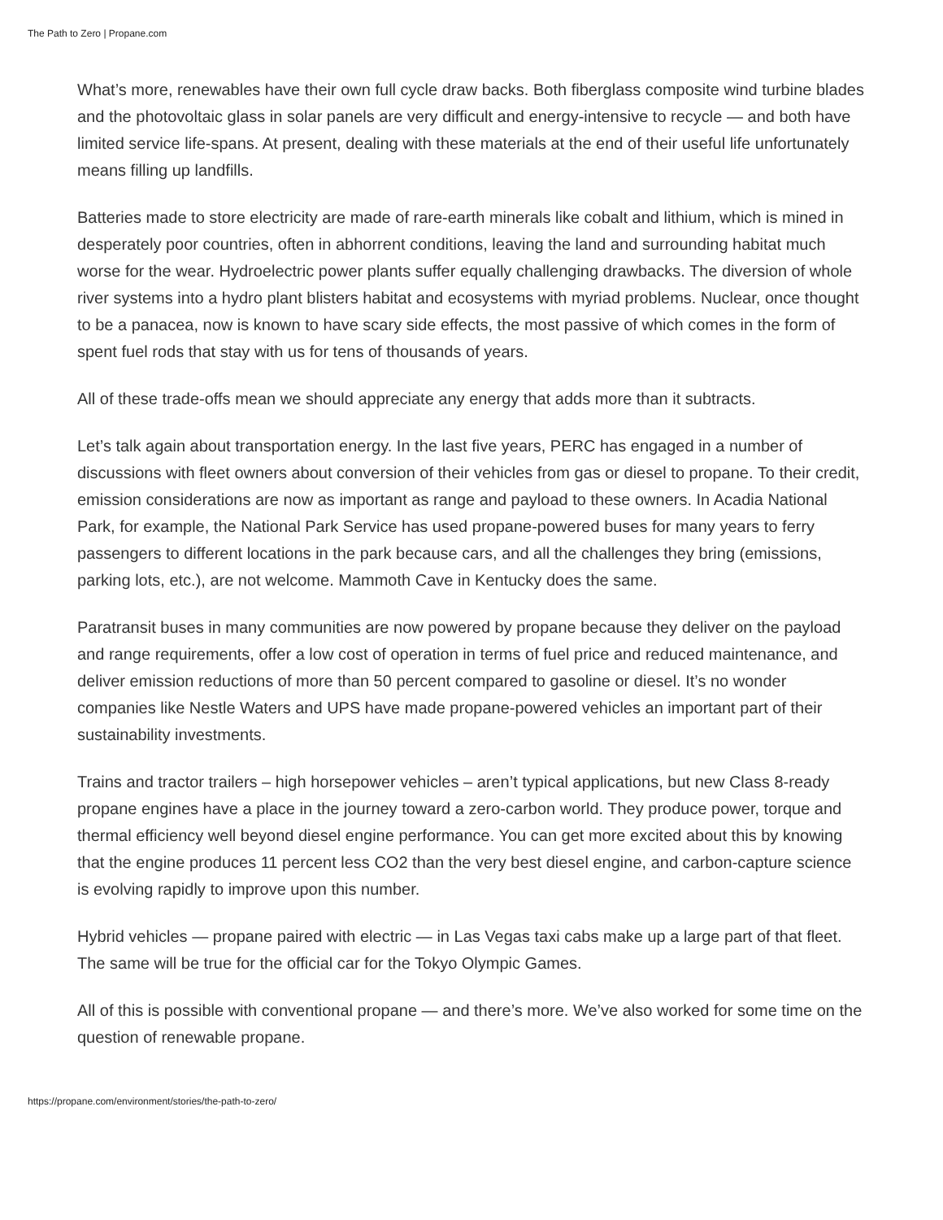The Path to Zero | Propane.com
What’s more, renewables have their own full cycle draw backs. Both fiberglass composite wind turbine blades and the photovoltaic glass in solar panels are very difficult and energy-intensive to recycle — and both have limited service life-spans. At present, dealing with these materials at the end of their useful life unfortunately means filling up landfills.
Batteries made to store electricity are made of rare-earth minerals like cobalt and lithium, which is mined in desperately poor countries, often in abhorrent conditions, leaving the land and surrounding habitat much worse for the wear. Hydroelectric power plants suffer equally challenging drawbacks. The diversion of whole river systems into a hydro plant blisters habitat and ecosystems with myriad problems. Nuclear, once thought to be a panacea, now is known to have scary side effects, the most passive of which comes in the form of spent fuel rods that stay with us for tens of thousands of years.
All of these trade-offs mean we should appreciate any energy that adds more than it subtracts.
Let’s talk again about transportation energy. In the last five years, PERC has engaged in a number of discussions with fleet owners about conversion of their vehicles from gas or diesel to propane. To their credit, emission considerations are now as important as range and payload to these owners. In Acadia National Park, for example, the National Park Service has used propane-powered buses for many years to ferry passengers to different locations in the park because cars, and all the challenges they bring (emissions, parking lots, etc.), are not welcome. Mammoth Cave in Kentucky does the same.
Paratransit buses in many communities are now powered by propane because they deliver on the payload and range requirements, offer a low cost of operation in terms of fuel price and reduced maintenance, and deliver emission reductions of more than 50 percent compared to gasoline or diesel. It’s no wonder companies like Nestle Waters and UPS have made propane-powered vehicles an important part of their sustainability investments.
Trains and tractor trailers – high horsepower vehicles – aren’t typical applications, but new Class 8-ready propane engines have a place in the journey toward a zero-carbon world. They produce power, torque and thermal efficiency well beyond diesel engine performance. You can get more excited about this by knowing that the engine produces 11 percent less CO2 than the very best diesel engine, and carbon-capture science is evolving rapidly to improve upon this number.
Hybrid vehicles — propane paired with electric — in Las Vegas taxi cabs make up a large part of that fleet. The same will be true for the official car for the Tokyo Olympic Games.
All of this is possible with conventional propane — and there’s more. We’ve also worked for some time on the question of renewable propane.
https://propane.com/environment/stories/the-path-to-zero/